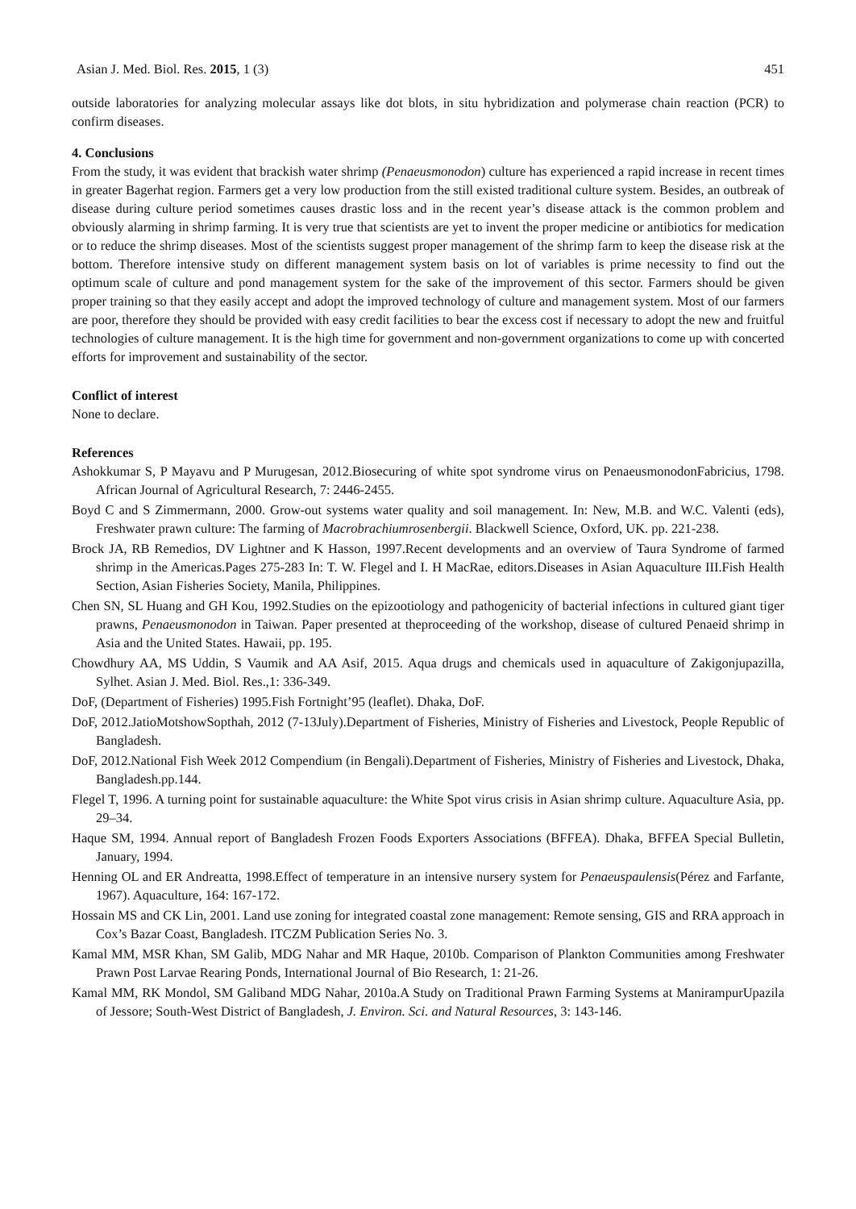Asian J. Med. Biol. Res. 2015, 1 (3) 451
outside laboratories for analyzing molecular assays like dot blots, in situ hybridization and polymerase chain reaction (PCR) to confirm diseases.
4. Conclusions
From the study, it was evident that brackish water shrimp (Penaeusmonodon) culture has experienced a rapid increase in recent times in greater Bagerhat region. Farmers get a very low production from the still existed traditional culture system. Besides, an outbreak of disease during culture period sometimes causes drastic loss and in the recent year’s disease attack is the common problem and obviously alarming in shrimp farming. It is very true that scientists are yet to invent the proper medicine or antibiotics for medication or to reduce the shrimp diseases. Most of the scientists suggest proper management of the shrimp farm to keep the disease risk at the bottom. Therefore intensive study on different management system basis on lot of variables is prime necessity to find out the optimum scale of culture and pond management system for the sake of the improvement of this sector. Farmers should be given proper training so that they easily accept and adopt the improved technology of culture and management system. Most of our farmers are poor, therefore they should be provided with easy credit facilities to bear the excess cost if necessary to adopt the new and fruitful technologies of culture management. It is the high time for government and non-government organizations to come up with concerted efforts for improvement and sustainability of the sector.
Conflict of interest
None to declare.
References
Ashokkumar S, P Mayavu and P Murugesan, 2012.Biosecuring of white spot syndrome virus on PenaeusmonodonFabricius, 1798. African Journal of Agricultural Research, 7: 2446-2455.
Boyd C and S Zimmermann, 2000. Grow-out systems water quality and soil management. In: New, M.B. and W.C. Valenti (eds), Freshwater prawn culture: The farming of Macrobrachiumrosenbergii. Blackwell Science, Oxford, UK. pp. 221-238.
Brock JA, RB Remedios, DV Lightner and K Hasson, 1997.Recent developments and an overview of Taura Syndrome of farmed shrimp in the Americas.Pages 275-283 In: T. W. Flegel and I. H MacRae, editors.Diseases in Asian Aquaculture III.Fish Health Section, Asian Fisheries Society, Manila, Philippines.
Chen SN, SL Huang and GH Kou, 1992.Studies on the epizootiology and pathogenicity of bacterial infections in cultured giant tiger prawns, Penaeusmonodon in Taiwan. Paper presented at theproceeding of the workshop, disease of cultured Penaeid shrimp in Asia and the United States. Hawaii, pp. 195.
Chowdhury AA, MS Uddin, S Vaumik and AA Asif, 2015. Aqua drugs and chemicals used in aquaculture of Zakigonjupazilla, Sylhet. Asian J. Med. Biol. Res.,1: 336-349.
DoF, (Department of Fisheries) 1995.Fish Fortnight’95 (leaflet). Dhaka, DoF.
DoF, 2012.JatioMotshowSopthah, 2012 (7-13July).Department of Fisheries, Ministry of Fisheries and Livestock, People Republic of Bangladesh.
DoF, 2012.National Fish Week 2012 Compendium (in Bengali).Department of Fisheries, Ministry of Fisheries and Livestock, Dhaka, Bangladesh.pp.144.
Flegel T, 1996. A turning point for sustainable aquaculture: the White Spot virus crisis in Asian shrimp culture. Aquaculture Asia, pp. 29–34.
Haque SM, 1994. Annual report of Bangladesh Frozen Foods Exporters Associations (BFFEA). Dhaka, BFFEA Special Bulletin, January, 1994.
Henning OL and ER Andreatta, 1998.Effect of temperature in an intensive nursery system for Penaeuspaulensis(Pérez and Farfante, 1967). Aquaculture, 164: 167-172.
Hossain MS and CK Lin, 2001. Land use zoning for integrated coastal zone management: Remote sensing, GIS and RRA approach in Cox’s Bazar Coast, Bangladesh. ITCZM Publication Series No. 3.
Kamal MM, MSR Khan, SM Galib, MDG Nahar and MR Haque, 2010b. Comparison of Plankton Communities among Freshwater Prawn Post Larvae Rearing Ponds, International Journal of Bio Research, 1: 21-26.
Kamal MM, RK Mondol, SM Galiband MDG Nahar, 2010a.A Study on Traditional Prawn Farming Systems at ManirampurUpazila of Jessore; South-West District of Bangladesh, J. Environ. Sci. and Natural Resources, 3: 143-146.